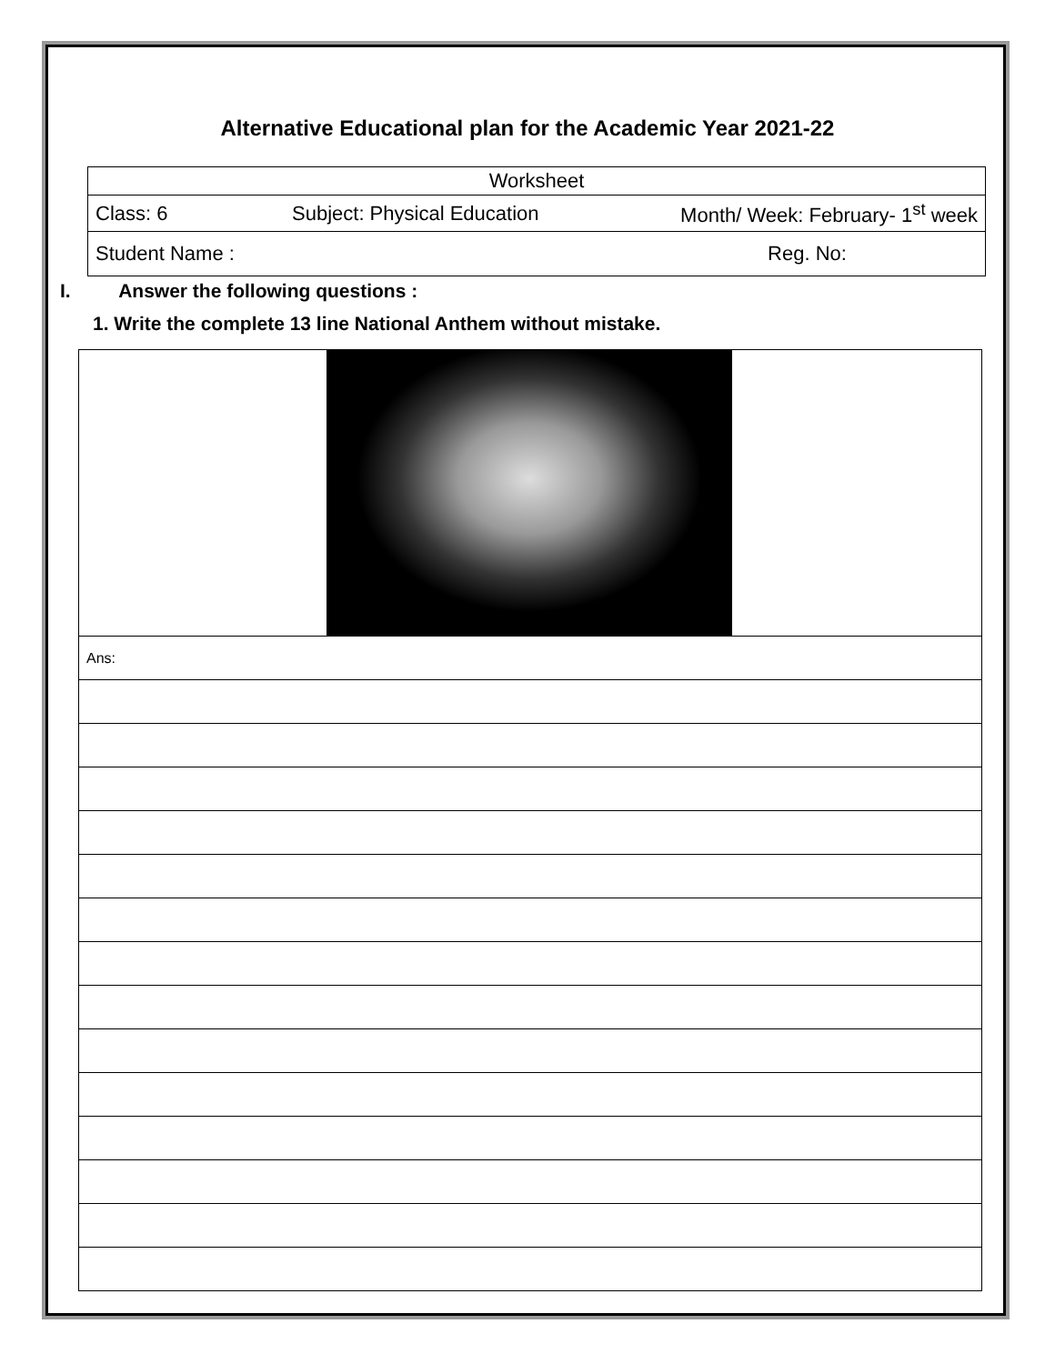Alternative Educational plan for the Academic Year 2021-22
| Worksheet | | |
| Class: 6 | Subject: Physical Education | Month/ Week: February- 1<sup>st</sup> week |
| Student Name : | | Reg. No: |
I. Answer the following questions :
1. Write the complete 13 line National Anthem without mistake.
| Ans: |